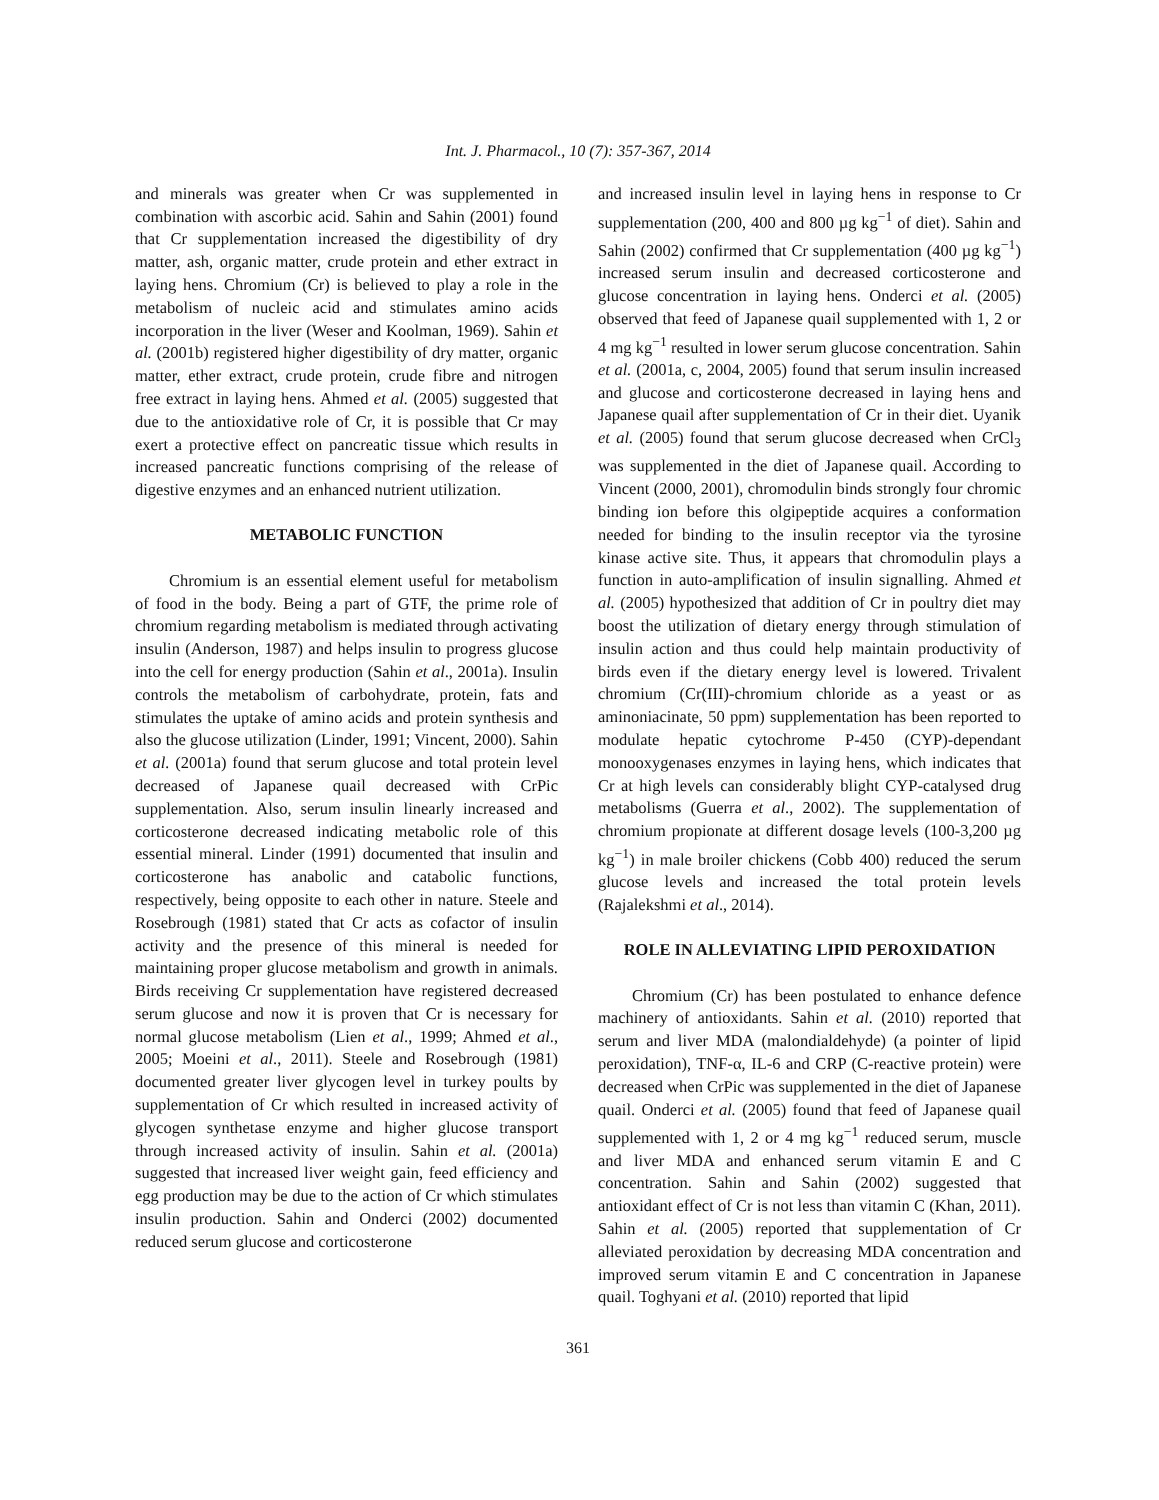Int. J. Pharmacol., 10 (7): 357-367, 2014
and minerals was greater when Cr was supplemented in combination with ascorbic acid. Sahin and Sahin (2001) found that Cr supplementation increased the digestibility of dry matter, ash, organic matter, crude protein and ether extract in laying hens. Chromium (Cr) is believed to play a role in the metabolism of nucleic acid and stimulates amino acids incorporation in the liver (Weser and Koolman, 1969). Sahin et al. (2001b) registered higher digestibility of dry matter, organic matter, ether extract, crude protein, crude fibre and nitrogen free extract in laying hens. Ahmed et al. (2005) suggested that due to the antioxidative role of Cr, it is possible that Cr may exert a protective effect on pancreatic tissue which results in increased pancreatic functions comprising of the release of digestive enzymes and an enhanced nutrient utilization.
METABOLIC FUNCTION
Chromium is an essential element useful for metabolism of food in the body. Being a part of GTF, the prime role of chromium regarding metabolism is mediated through activating insulin (Anderson, 1987) and helps insulin to progress glucose into the cell for energy production (Sahin et al., 2001a). Insulin controls the metabolism of carbohydrate, protein, fats and stimulates the uptake of amino acids and protein synthesis and also the glucose utilization (Linder, 1991; Vincent, 2000). Sahin et al. (2001a) found that serum glucose and total protein level decreased of Japanese quail decreased with CrPic supplementation. Also, serum insulin linearly increased and corticosterone decreased indicating metabolic role of this essential mineral. Linder (1991) documented that insulin and corticosterone has anabolic and catabolic functions, respectively, being opposite to each other in nature. Steele and Rosebrough (1981) stated that Cr acts as cofactor of insulin activity and the presence of this mineral is needed for maintaining proper glucose metabolism and growth in animals. Birds receiving Cr supplementation have registered decreased serum glucose and now it is proven that Cr is necessary for normal glucose metabolism (Lien et al., 1999; Ahmed et al., 2005; Moeini et al., 2011). Steele and Rosebrough (1981) documented greater liver glycogen level in turkey poults by supplementation of Cr which resulted in increased activity of glycogen synthetase enzyme and higher glucose transport through increased activity of insulin. Sahin et al. (2001a) suggested that increased liver weight gain, feed efficiency and egg production may be due to the action of Cr which stimulates insulin production. Sahin and Onderci (2002) documented reduced serum glucose and corticosterone
and increased insulin level in laying hens in response to Cr supplementation (200, 400 and 800 µg kg<sup>−1</sup> of diet). Sahin and Sahin (2002) confirmed that Cr supplementation (400 µg kg<sup>−1</sup>) increased serum insulin and decreased corticosterone and glucose concentration in laying hens. Onderci et al. (2005) observed that feed of Japanese quail supplemented with 1, 2 or 4 mg kg<sup>−1</sup> resulted in lower serum glucose concentration. Sahin et al. (2001a, c, 2004, 2005) found that serum insulin increased and glucose and corticosterone decreased in laying hens and Japanese quail after supplementation of Cr in their diet. Uyanik et al. (2005) found that serum glucose decreased when CrCl<sub>3</sub> was supplemented in the diet of Japanese quail. According to Vincent (2000, 2001), chromodulin binds strongly four chromic binding ion before this olgipeptide acquires a conformation needed for binding to the insulin receptor via the tyrosine kinase active site. Thus, it appears that chromodulin plays a function in auto-amplification of insulin signalling. Ahmed et al. (2005) hypothesized that addition of Cr in poultry diet may boost the utilization of dietary energy through stimulation of insulin action and thus could help maintain productivity of birds even if the dietary energy level is lowered. Trivalent chromium (Cr(III)-chromium chloride as a yeast or as aminoniacinate, 50 ppm) supplementation has been reported to modulate hepatic cytochrome P-450 (CYP)-dependant monooxygenases enzymes in laying hens, which indicates that Cr at high levels can considerably blight CYP-catalysed drug metabolisms (Guerra et al., 2002). The supplementation of chromium propionate at different dosage levels (100-3,200 µg kg<sup>−1</sup>) in male broiler chickens (Cobb 400) reduced the serum glucose levels and increased the total protein levels (Rajalekshmi et al., 2014).
ROLE IN ALLEVIATING LIPID PEROXIDATION
Chromium (Cr) has been postulated to enhance defence machinery of antioxidants. Sahin et al. (2010) reported that serum and liver MDA (malondialdehyde) (a pointer of lipid peroxidation), TNF-α, IL-6 and CRP (C-reactive protein) were decreased when CrPic was supplemented in the diet of Japanese quail. Onderci et al. (2005) found that feed of Japanese quail supplemented with 1, 2 or 4 mg kg<sup>−1</sup> reduced serum, muscle and liver MDA and enhanced serum vitamin E and C concentration. Sahin and Sahin (2002) suggested that antioxidant effect of Cr is not less than vitamin C (Khan, 2011). Sahin et al. (2005) reported that supplementation of Cr alleviated peroxidation by decreasing MDA concentration and improved serum vitamin E and C concentration in Japanese quail. Toghyani et al. (2010) reported that lipid
361